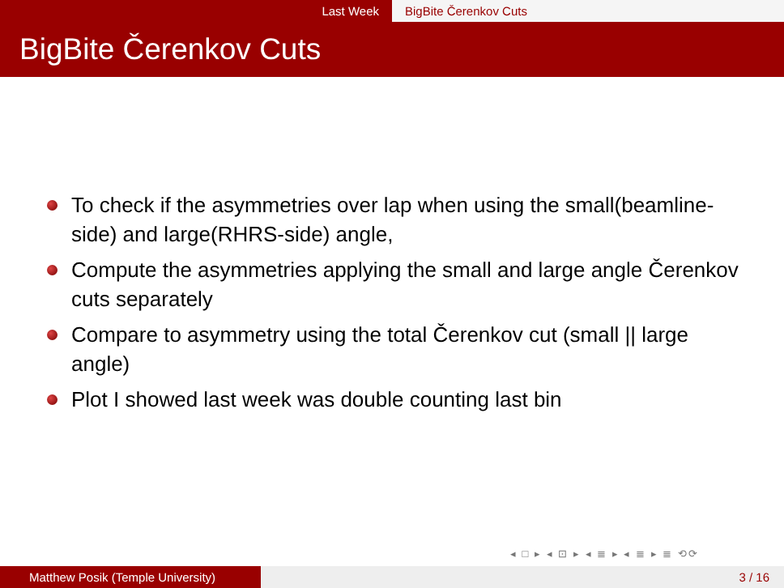Last Week BigBite Čerenkov Cuts
BigBite Čerenkov Cuts
To check if the asymmetries over lap when using the small(beamline-side) and large(RHRS-side) angle,
Compute the asymmetries applying the small and large angle Čerenkov cuts separately
Compare to asymmetry using the total Čerenkov cut (small || large angle)
Plot I showed last week was double counting last bin
◂ □ ▸ ◂ ⊡ ▸ ◂ ≣ ▸ ◂ ≣ ▸ ≣ ⟲⟳
Matthew Posik (Temple University) 3 / 16